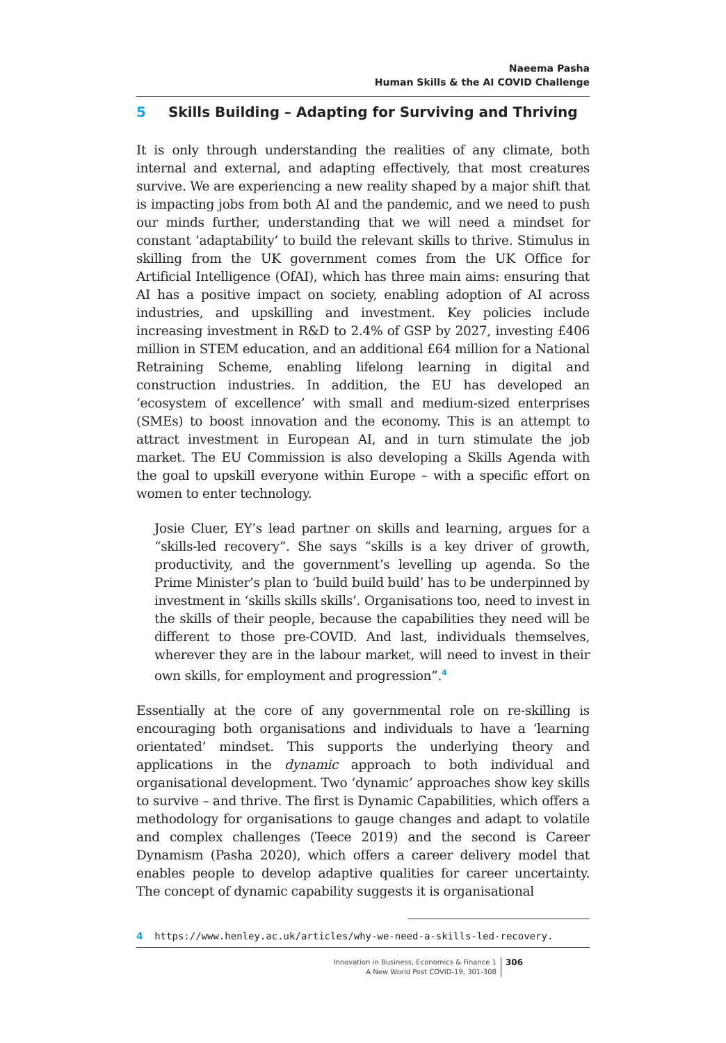Naeema Pasha
Human Skills & the AI COVID Challenge
5 Skills Building – Adapting for Surviving and Thriving
It is only through understanding the realities of any climate, both internal and external, and adapting effectively, that most creatures survive. We are experiencing a new reality shaped by a major shift that is impacting jobs from both AI and the pandemic, and we need to push our minds further, understanding that we will need a mindset for constant ‘adaptability’ to build the relevant skills to thrive. Stimulus in skilling from the UK government comes from the UK Office for Artificial Intelligence (OfAI), which has three main aims: ensuring that AI has a positive impact on society, enabling adoption of AI across industries, and upskilling and investment. Key policies include increasing investment in R&D to 2.4% of GSP by 2027, investing £406 million in STEM education, and an additional £64 million for a National Retraining Scheme, enabling lifelong learning in digital and construction industries. In addition, the EU has developed an ‘ecosystem of excellence’ with small and medium-sized enterprises (SMEs) to boost innovation and the economy. This is an attempt to attract investment in European AI, and in turn stimulate the job market. The EU Commission is also developing a Skills Agenda with the goal to upskill everyone within Europe – with a specific effort on women to enter technology.
Josie Cluer, EY’s lead partner on skills and learning, argues for a “skills-led recovery”. She says “skills is a key driver of growth, productivity, and the government’s levelling up agenda. So the Prime Minister’s plan to ‘build build build’ has to be underpinned by investment in ‘skills skills skills’. Organisations too, need to invest in the skills of their people, because the capabilities they need will be different to those pre-COVID. And last, individuals themselves, wherever they are in the labour market, will need to invest in their own skills, for employment and progression”.<sup>4</sup>
Essentially at the core of any governmental role on re-skilling is encouraging both organisations and individuals to have a ‘learning orientated’ mindset. This supports the underlying theory and applications in the dynamic approach to both individual and organisational development. Two ‘dynamic’ approaches show key skills to survive – and thrive. The first is Dynamic Capabilities, which offers a methodology for organisations to gauge changes and adapt to volatile and complex challenges (Teece 2019) and the second is Career Dynamism (Pasha 2020), which offers a career delivery model that enables people to develop adaptive qualities for career uncertainty. The concept of dynamic capability suggests it is organisational
4 https://www.henley.ac.uk/articles/why-we-need-a-skills-led-recovery.
Innovation in Business, Economics & Finance 1
A New World Post COVID-19, 301-308
306